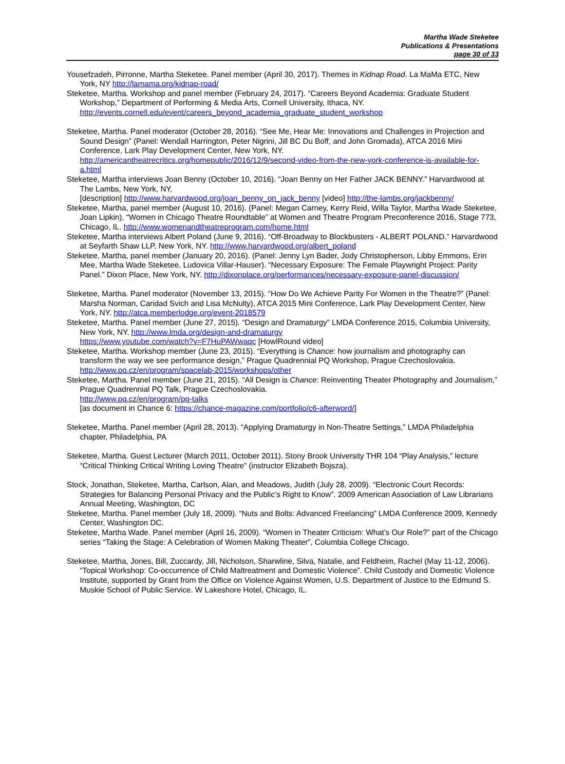Martha Wade Steketee
Publications & Presentations
page 30 of 33
Yousefzadeh, Pirronne, Martha Steketee. Panel member (April 30, 2017). Themes in Kidnap Road. La MaMa ETC, New York, NY http://lamama.org/kidnap-road/
Steketee, Martha. Workshop and panel member (February 24, 2017). “Careers Beyond Academia: Graduate Student Workshop,” Department of Performing & Media Arts, Cornell University, Ithaca, NY.
http://events.cornell.edu/event/careers_beyond_academia_graduate_student_workshop
Steketee, Martha. Panel moderator (October 28, 2016). “See Me, Hear Me: Innovations and Challenges in Projection and Sound Design” (Panel: Wendall Harrington, Peter Nigrini, Jill BC Du Boff, and John Gromada), ATCA 2016 Mini Conference, Lark Play Development Center, New York, NY.
http://americantheatrecritics.org/homepublic/2016/12/9/second-video-from-the-new-york-conference-is-available-for-a.html
Steketee, Martha interviews Joan Benny (October 10, 2016). “Joan Benny on Her Father JACK BENNY.” Harvardwood at The Lambs, New York, NY.
[description] http://www.harvardwood.org/joan_benny_on_jack_benny [video] http://the-lambs.org/jackbenny/
Steketee, Martha, panel member (August 10, 2016). (Panel: Megan Carney, Kerry Reid, Willa Taylor, Martha Wade Steketee, Joan Lipkin), “Women in Chicago Theatre Roundtable” at Women and Theatre Program Preconference 2016, Stage 773, Chicago, IL. http://www.womenandtheatreprogram.com/home.html
Steketee, Martha interviews Albert Poland (June 9, 2016). “Off-Broadway to Blockbusters - ALBERT POLAND.” Harvardwood at Seyfarth Shaw LLP, New York, NY. http://www.harvardwood.org/albert_poland
Steketee, Martha, panel member (January 20, 2016). (Panel: Jenny Lyn Bader, Jody Christopherson, Libby Emmons, Erin Mee, Martha Wade Steketee, Ludovica Villar-Hauser). “Necessary Exposure: The Female Playwright Project: Parity Panel.” Dixon Place, New York, NY. http://dixonplace.org/performances/necessary-exposure-panel-discussion/
Steketee, Martha. Panel moderator (November 13, 2015). “How Do We Achieve Parity For Women in the Theatre?” (Panel: Marsha Norman, Caridad Svich and Lisa McNulty), ATCA 2015 Mini Conference, Lark Play Development Center, New York, NY. http://atca.memberlodge.org/event-2018579
Steketee, Martha. Panel member (June 27, 2015). “Design and Dramaturgy” LMDA Conference 2015, Columbia University, New York, NY. http://www.lmda.org/design-and-dramaturgy
https://www.youtube.com/watch?v=F7HuPAWwaqc [HowlRound video]
Steketee, Martha. Workshop member (June 23, 2015). “Everything is Chance: how journalism and photography can transform the way we see performance design,” Prague Quadrennial PQ Workshop, Prague Czechoslovakia.
http://www.pq.cz/en/program/spacelab-2015/workshops/other
Steketee, Martha. Panel member (June 21, 2015). “All Design is Chance: Reinventing Theater Photography and Journalism,” Prague Quadrennial PQ Talk, Prague Czechoslovakia.
http://www.pq.cz/en/program/pq-talks
[as document in Chance 6: https://chance-magazine.com/portfolio/c6-afterword/]
Steketee, Martha. Panel member (April 28, 2013). “Applying Dramaturgy in Non-Theatre Settings,” LMDA Philadelphia chapter, Philadelphia, PA
Steketee, Martha. Guest Lecturer (March 2011, October 2011). Stony Brook University THR 104 “Play Analysis,” lecture “Critical Thinking Critical Writing Loving Theatre” (instructor Elizabeth Bojsza).
Stock, Jonathan, Steketee, Martha, Carlson, Alan, and Meadows, Judith (July 28, 2009). “Electronic Court Records: Strategies for Balancing Personal Privacy and the Public’s Right to Know”. 2009 American Association of Law Librarians Annual Meeting, Washington, DC
Steketee, Martha. Panel member (July 18, 2009). “Nuts and Bolts: Advanced Freelancing” LMDA Conference 2009, Kennedy Center, Washington DC.
Steketee, Martha Wade. Panel member (April 16, 2009). “Women in Theater Criticism: What's Our Role?” part of the Chicago series “Taking the Stage: A Celebration of Women Making Theater”, Columbia College Chicago.
Steketee, Martha, Jones, Bill, Zuccardy, Jill, Nicholson, Sharwline, Silva, Natalie, and Feldheim, Rachel (May 11-12, 2006). “Topical Workshop: Co-occurrence of Child Maltreatment and Domestic Violence”. Child Custody and Domestic Violence Institute, supported by Grant from the Office on Violence Against Women, U.S. Department of Justice to the Edmund S. Muskie School of Public Service. W Lakeshore Hotel, Chicago, IL.